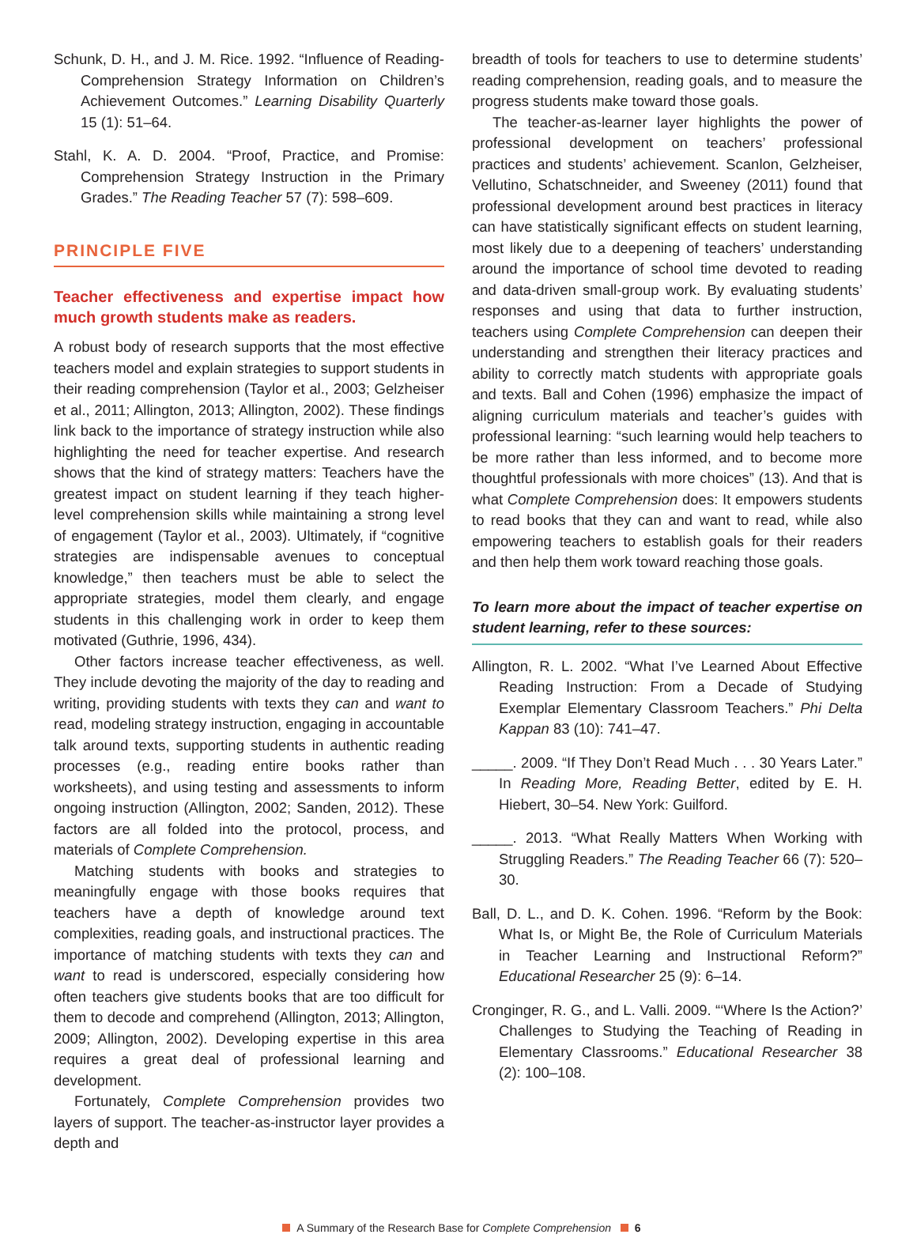Schunk, D. H., and J. M. Rice. 1992. “Influence of Reading-Comprehension Strategy Information on Children’s Achievement Outcomes.” Learning Disability Quarterly 15 (1): 51–64.
Stahl, K. A. D. 2004. “Proof, Practice, and Promise: Comprehension Strategy Instruction in the Primary Grades.” The Reading Teacher 57 (7): 598–609.
PRINCIPLE FIVE
Teacher effectiveness and expertise impact how much growth students make as readers.
A robust body of research supports that the most effective teachers model and explain strategies to support students in their reading comprehension (Taylor et al., 2003; Gelzheiser et al., 2011; Allington, 2013; Allington, 2002). These findings link back to the importance of strategy instruction while also highlighting the need for teacher expertise. And research shows that the kind of strategy matters: Teachers have the greatest impact on student learning if they teach higher-level comprehension skills while maintaining a strong level of engagement (Taylor et al., 2003). Ultimately, if “cognitive strategies are indispensable avenues to conceptual knowledge,” then teachers must be able to select the appropriate strategies, model them clearly, and engage students in this challenging work in order to keep them motivated (Guthrie, 1996, 434).
Other factors increase teacher effectiveness, as well. They include devoting the majority of the day to reading and writing, providing students with texts they can and want to read, modeling strategy instruction, engaging in accountable talk around texts, supporting students in authentic reading processes (e.g., reading entire books rather than worksheets), and using testing and assessments to inform ongoing instruction (Allington, 2002; Sanden, 2012). These factors are all folded into the protocol, process, and materials of Complete Comprehension.
Matching students with books and strategies to meaningfully engage with those books requires that teachers have a depth of knowledge around text complexities, reading goals, and instructional practices. The importance of matching students with texts they can and want to read is underscored, especially considering how often teachers give students books that are too difficult for them to decode and comprehend (Allington, 2013; Allington, 2009; Allington, 2002). Developing expertise in this area requires a great deal of professional learning and development.
Fortunately, Complete Comprehension provides two layers of support. The teacher-as-instructor layer provides a depth and
breadth of tools for teachers to use to determine students’ reading comprehension, reading goals, and to measure the progress students make toward those goals.
The teacher-as-learner layer highlights the power of professional development on teachers’ professional practices and students’ achievement. Scanlon, Gelzheiser, Vellutino, Schatschneider, and Sweeney (2011) found that professional development around best practices in literacy can have statistically significant effects on student learning, most likely due to a deepening of teachers’ understanding around the importance of school time devoted to reading and data-driven small-group work. By evaluating students’ responses and using that data to further instruction, teachers using Complete Comprehension can deepen their understanding and strengthen their literacy practices and ability to correctly match students with appropriate goals and texts. Ball and Cohen (1996) emphasize the impact of aligning curriculum materials and teacher’s guides with professional learning: “such learning would help teachers to be more rather than less informed, and to become more thoughtful professionals with more choices” (13). And that is what Complete Comprehension does: It empowers students to read books that they can and want to read, while also empowering teachers to establish goals for their readers and then help them work toward reaching those goals.
To learn more about the impact of teacher expertise on student learning, refer to these sources:
Allington, R. L. 2002. “What I’ve Learned About Effective Reading Instruction: From a Decade of Studying Exemplar Elementary Classroom Teachers.” Phi Delta Kappan 83 (10): 741–47.
_____. 2009. “If They Don’t Read Much . . . 30 Years Later.” In Reading More, Reading Better, edited by E. H. Hiebert, 30–54. New York: Guilford.
_____. 2013. “What Really Matters When Working with Struggling Readers.” The Reading Teacher 66 (7): 520–30.
Ball, D. L., and D. K. Cohen. 1996. “Reform by the Book: What Is, or Might Be, the Role of Curriculum Materials in Teacher Learning and Instructional Reform?” Educational Researcher 25 (9): 6–14.
Cronginger, R. G., and L. Valli. 2009. “‘Where Is the Action?’ Challenges to Studying the Teaching of Reading in Elementary Classrooms.” Educational Researcher 38 (2): 100–108.
A Summary of the Research Base for Complete Comprehension 6